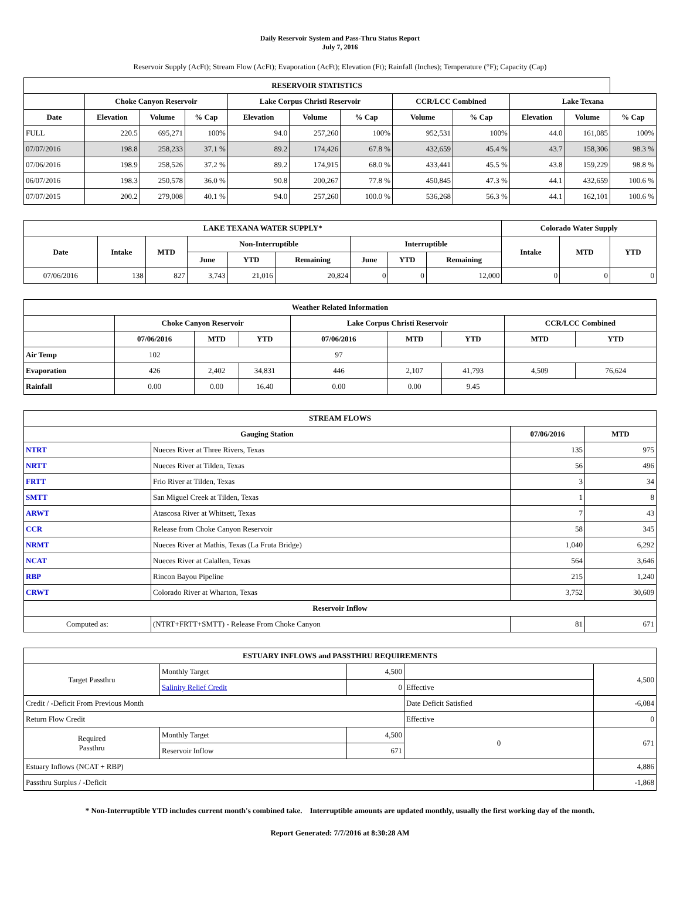Daily Reservoir System and Pass-Thru Status Report
July 7, 2016
Reservoir Supply (AcFt); Stream Flow (AcFt); Evaporation (AcFt); Elevation (Ft); Rainfall (Inches); Temperature (°F); Capacity (Cap)
| RESERVOIR STATISTICS | | | | | | | | | | | |
| --- | --- | --- | --- | --- | --- | --- | --- | --- | --- | --- | --- |
| | Choke Canyon Reservoir | | | Lake Corpus Christi Reservoir | | | CCR/LCC Combined | | Lake Texana | | |
| Date | Elevation | Volume | % Cap | Elevation | Volume | % Cap | Volume | % Cap | Elevation | Volume | % Cap |
| FULL | 220.5 | 695,271 | 100% | 94.0 | 257,260 | 100% | 952,531 | 100% | 44.0 | 161,085 | 100% |
| 07/07/2016 | 198.8 | 258,233 | 37.1 % | 89.2 | 174,426 | 67.8 % | 432,659 | 45.4 % | 43.7 | 158,306 | 98.3 % |
| 07/06/2016 | 198.9 | 258,526 | 37.2 % | 89.2 | 174,915 | 68.0 % | 433,441 | 45.5 % | 43.8 | 159,229 | 98.8 % |
| 06/07/2016 | 198.3 | 250,578 | 36.0 % | 90.8 | 200,267 | 77.8 % | 450,845 | 47.3 % | 44.1 | 432,659 | 100.6 % |
| 07/07/2015 | 200.2 | 279,008 | 40.1 % | 94.0 | 257,260 | 100.0 % | 536,268 | 56.3 % | 44.1 | 162,101 | 100.6 % |
| LAKE TEXANA WATER SUPPLY* | | | | | | | | | Colorado Water Supply | | |
| --- | --- | --- | --- | --- | --- | --- | --- | --- | --- | --- | --- |
| Date | Intake | MTD | Non-Interruptible | | | Interruptible | | | Intake | MTD | YTD |
| | | | June | YTD | Remaining | June | YTD | Remaining | | | |
| 07/06/2016 | 138 | 827 | 3,743 | 21,016 | 20,824 | 0 | 0 | 12,000 | 0 | 0 | 0 |
| Weather Related Information | | | | | | | | |
| --- | --- | --- | --- | --- | --- | --- | --- | --- |
| | Choke Canyon Reservoir | | | Lake Corpus Christi Reservoir | | | CCR/LCC Combined | |
| | 07/06/2016 | MTD | YTD | 07/06/2016 | MTD | YTD | MTD | YTD |
| Air Temp | 102 | | | 97 | | | | |
| Evaporation | 426 | 2,402 | 34,831 | 446 | 2,107 | 41,793 | 4,509 | 76,624 |
| Rainfall | 0.00 | 0.00 | 16.40 | 0.00 | 0.00 | 9.45 | | |
| STREAM FLOWS | | | |
| --- | --- | --- | --- |
| Gauging Station | | 07/06/2016 | MTD |
| NTRT | Nueces River at Three Rivers, Texas | 135 | 975 |
| NRTT | Nueces River at Tilden, Texas | 56 | 496 |
| FRTT | Frio River at Tilden, Texas | 3 | 34 |
| SMTT | San Miguel Creek at Tilden, Texas | 1 | 8 |
| ARWT | Atascosa River at Whitsett, Texas | 7 | 43 |
| CCR | Release from Choke Canyon Reservoir | 58 | 345 |
| NRMT | Nueces River at Mathis, Texas (La Fruta Bridge) | 1,040 | 6,292 |
| NCAT | Nueces River at Calallen, Texas | 564 | 3,646 |
| RBP | Rincon Bayou Pipeline | 215 | 1,240 |
| CRWT | Colorado River at Wharton, Texas | 3,752 | 30,609 |
| Reservoir Inflow | | | |
| Computed as: | (NTRT+FRTT+SMTT) - Release From Choke Canyon | 81 | 671 |
| ESTUARY INFLOWS and PASSTHRU REQUIREMENTS | | | | |
| --- | --- | --- | --- | --- |
| Target Passthru | Monthly Target | 4,500 | | 4,500 |
| | Salinity Relief Credit | 0 | Effective | |
| Credit / -Deficit From Previous Month | | | Date Deficit Satisfied | -6,084 |
| Return Flow Credit | | | Effective | 0 |
| Required Passthru | Monthly Target | 4,500 | 0 | 671 |
| | Reservoir Inflow | 671 | | |
| Estuary Inflows (NCAT + RBP) | | | | 4,886 |
| Passthru Surplus / -Deficit | | | | -1,868 |
* Non-Interruptible YTD includes current month's combined take. Interruptible amounts are updated monthly, usually the first working day of the month.
Report Generated: 7/7/2016 at 8:30:28 AM